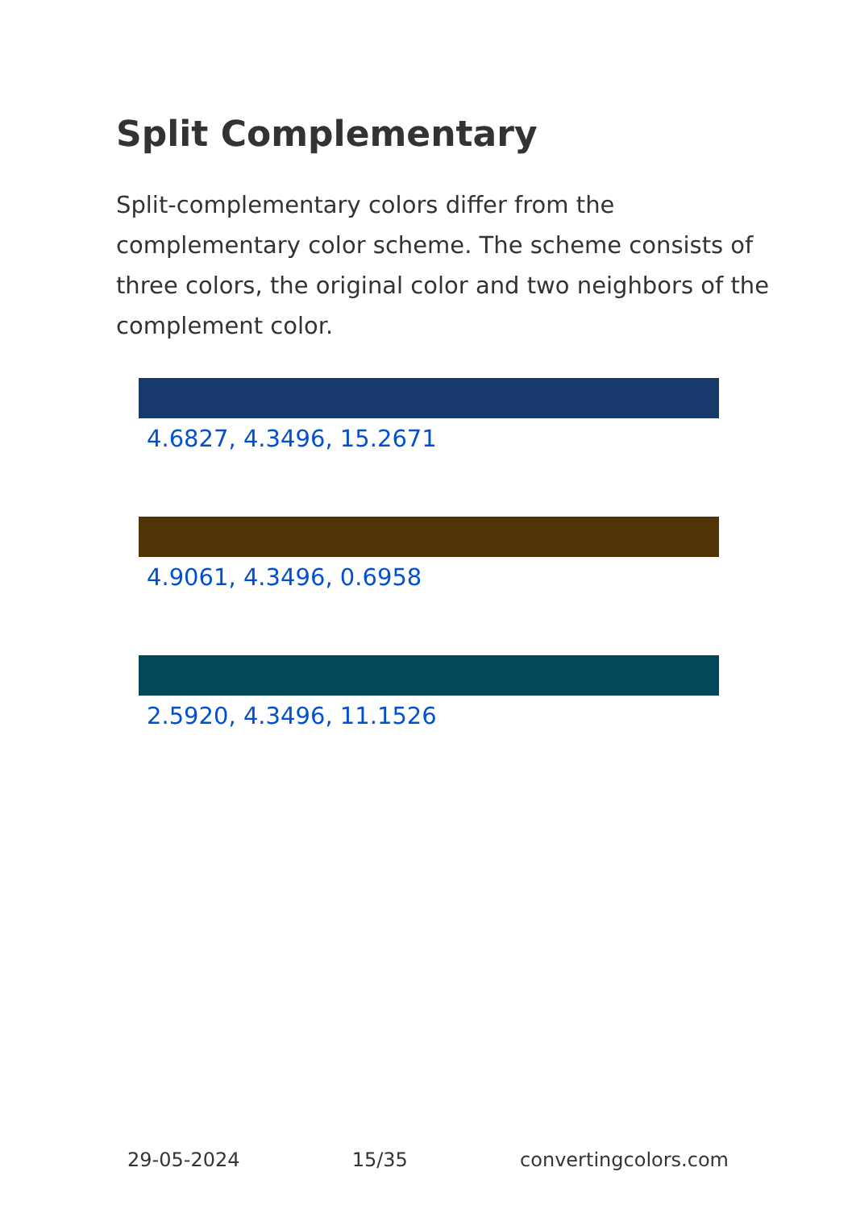Split Complementary
Split-complementary colors differ from the complementary color scheme. The scheme consists of three colors, the original color and two neighbors of the complement color.
4.6827, 4.3496, 15.2671
4.9061, 4.3496, 0.6958
2.5920, 4.3496, 11.1526
29-05-2024 15/35 convertingcolors.com